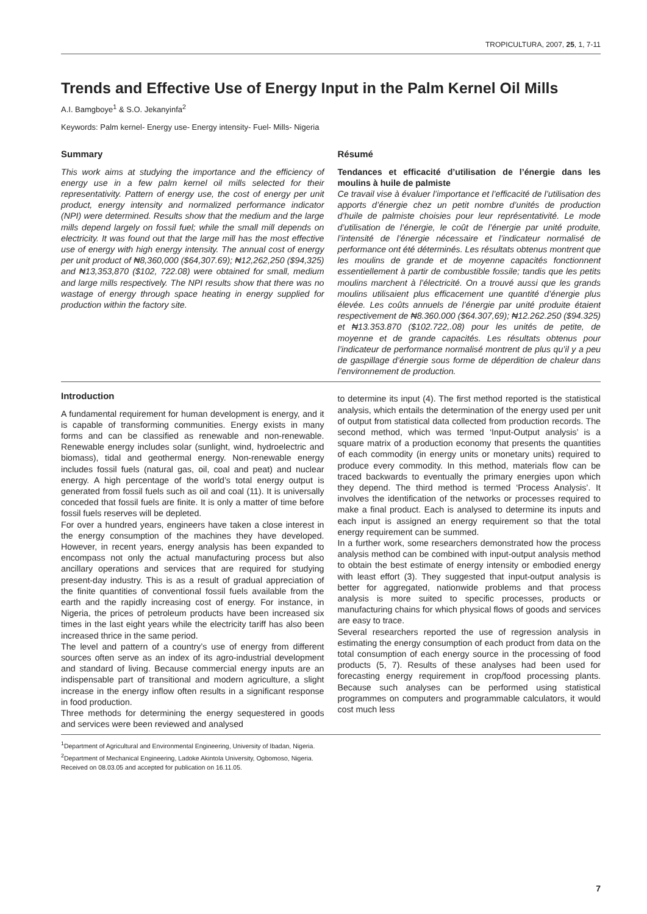TROPICULTURA, 2007, 25, 1, 7-11
Trends and Effective Use of Energy Input in the Palm Kernel Oil Mills
A.I. Bamgboye<sup>1</sup> & S.O. Jekanyinfa<sup>2</sup>
Keywords: Palm kernel- Energy use- Energy intensity- Fuel- Mills- Nigeria
Summary
This work aims at studying the importance and the efficiency of energy use in a few palm kernel oil mills selected for their representativity. Pattern of energy use, the cost of energy per unit product, energy intensity and normalized performance indicator (NPI) were determined. Results show that the medium and the large mills depend largely on fossil fuel; while the small mill depends on electricity. It was found out that the large mill has the most effective use of energy with high energy intensity. The annual cost of energy per unit product of ₦8,360,000 ($64,307.69); ₦12,262,250 ($94,325) and ₦13,353,870 ($102, 722.08) were obtained for small, medium and large mills respectively. The NPI results show that there was no wastage of energy through space heating in energy supplied for production within the factory site.
Résumé
Tendances et efficacité d’utilisation de l’énergie dans les moulins à huile de palmiste
Ce travail vise à évaluer l’importance et l’efficacité de l’utilisation des apports d’énergie chez un petit nombre d’unités de production d’huile de palmiste choisies pour leur représentativité. Le mode d’utilisation de l’énergie, le coût de l’énergie par unité produite, l’intensité de l’énergie nécessaire et l’indicateur normalisé de performance ont été déterminés. Les résultats obtenus montrent que les moulins de grande et de moyenne capacités fonctionnent essentiellement à partir de combustible fossile; tandis que les petits moulins marchent à l’électricité. On a trouvé aussi que les grands moulins utilisaient plus efficacement une quantité d’énergie plus élevée. Les coûts annuels de l’énergie par unité produite étaient respectivement de ₦8.360.000 ($64.307,69); ₦12.262.250 ($94.325) et ₦13.353.870 ($102.722,.08) pour les unités de petite, de moyenne et de grande capacités. Les résultats obtenus pour l’indicateur de performance normalisé montrent de plus qu’il y a peu de gaspillage d’énergie sous forme de déperdition de chaleur dans l’environnement de production.
Introduction
A fundamental requirement for human development is energy, and it is capable of transforming communities. Energy exists in many forms and can be classified as renewable and non-renewable. Renewable energy includes solar (sunlight, wind, hydroelectric and biomass), tidal and geothermal energy. Non-renewable energy includes fossil fuels (natural gas, oil, coal and peat) and nuclear energy. A high percentage of the world’s total energy output is generated from fossil fuels such as oil and coal (11). It is universally conceded that fossil fuels are finite. It is only a matter of time before fossil fuels reserves will be depleted.
For over a hundred years, engineers have taken a close interest in the energy consumption of the machines they have developed. However, in recent years, energy analysis has been expanded to encompass not only the actual manufacturing process but also ancillary operations and services that are required for studying present-day industry. This is as a result of gradual appreciation of the finite quantities of conventional fossil fuels available from the earth and the rapidly increasing cost of energy. For instance, in Nigeria, the prices of petroleum products have been increased six times in the last eight years while the electricity tariff has also been increased thrice in the same period.
The level and pattern of a country’s use of energy from different sources often serve as an index of its agro-industrial development and standard of living. Because commercial energy inputs are an indispensable part of transitional and modern agriculture, a slight increase in the energy inflow often results in a significant response in food production.
Three methods for determining the energy sequestered in goods and services were been reviewed and analysed
to determine its input (4). The first method reported is the statistical analysis, which entails the determination of the energy used per unit of output from statistical data collected from production records. The second method, which was termed ‘Input-Output analysis’ is a square matrix of a production economy that presents the quantities of each commodity (in energy units or monetary units) required to produce every commodity. In this method, materials flow can be traced backwards to eventually the primary energies upon which they depend. The third method is termed ‘Process Analysis’. It involves the identification of the networks or processes required to make a final product. Each is analysed to determine its inputs and each input is assigned an energy requirement so that the total energy requirement can be summed.
In a further work, some researchers demonstrated how the process analysis method can be combined with input-output analysis method to obtain the best estimate of energy intensity or embodied energy with least effort (3). They suggested that input-output analysis is better for aggregated, nationwide problems and that process analysis is more suited to specific processes, products or manufacturing chains for which physical flows of goods and services are easy to trace.
Several researchers reported the use of regression analysis in estimating the energy consumption of each product from data on the total consumption of each energy source in the processing of food products (5, 7). Results of these analyses had been used for forecasting energy requirement in crop/food processing plants. Because such analyses can be performed using statistical programmes on computers and programmable calculators, it would cost much less
<sup>1</sup> Department of Agricultural and Environmental Engineering, University of Ibadan, Nigeria.
<sup>2</sup> Department of Mechanical Engineering, Ladoke Akintola University, Ogbomoso, Nigeria.
Received on 08.03.05 and accepted for publication on 16.11.05.
7